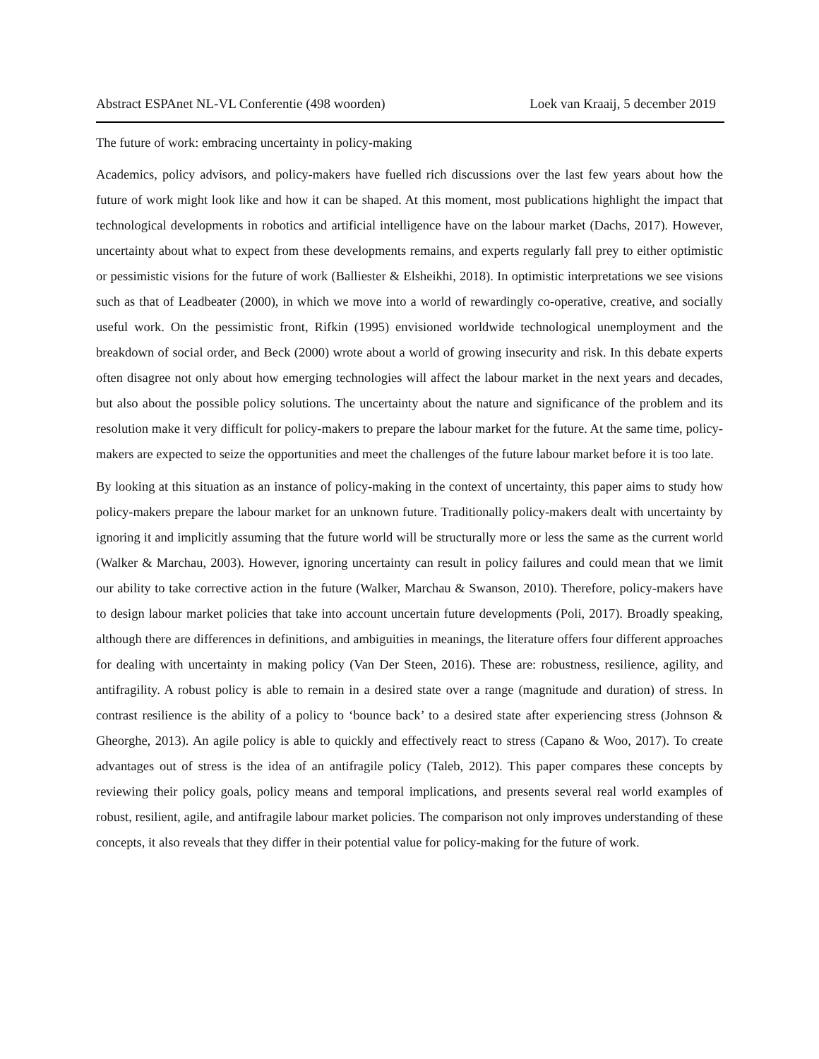Abstract ESPAnet NL-VL Conferentie (498 woorden) Loek van Kraaij, 5 december 2019
The future of work: embracing uncertainty in policy-making
Academics, policy advisors, and policy-makers have fuelled rich discussions over the last few years about how the future of work might look like and how it can be shaped. At this moment, most publications highlight the impact that technological developments in robotics and artificial intelligence have on the labour market (Dachs, 2017). However, uncertainty about what to expect from these developments remains, and experts regularly fall prey to either optimistic or pessimistic visions for the future of work (Balliester & Elsheikhi, 2018). In optimistic interpretations we see visions such as that of Leadbeater (2000), in which we move into a world of rewardingly co-operative, creative, and socially useful work. On the pessimistic front, Rifkin (1995) envisioned worldwide technological unemployment and the breakdown of social order, and Beck (2000) wrote about a world of growing insecurity and risk. In this debate experts often disagree not only about how emerging technologies will affect the labour market in the next years and decades, but also about the possible policy solutions. The uncertainty about the nature and significance of the problem and its resolution make it very difficult for policy-makers to prepare the labour market for the future. At the same time, policy-makers are expected to seize the opportunities and meet the challenges of the future labour market before it is too late.
By looking at this situation as an instance of policy-making in the context of uncertainty, this paper aims to study how policy-makers prepare the labour market for an unknown future. Traditionally policy-makers dealt with uncertainty by ignoring it and implicitly assuming that the future world will be structurally more or less the same as the current world (Walker & Marchau, 2003). However, ignoring uncertainty can result in policy failures and could mean that we limit our ability to take corrective action in the future (Walker, Marchau & Swanson, 2010). Therefore, policy-makers have to design labour market policies that take into account uncertain future developments (Poli, 2017). Broadly speaking, although there are differences in definitions, and ambiguities in meanings, the literature offers four different approaches for dealing with uncertainty in making policy (Van Der Steen, 2016). These are: robustness, resilience, agility, and antifragility. A robust policy is able to remain in a desired state over a range (magnitude and duration) of stress. In contrast resilience is the ability of a policy to ‘bounce back’ to a desired state after experiencing stress (Johnson & Gheorghe, 2013). An agile policy is able to quickly and effectively react to stress (Capano & Woo, 2017). To create advantages out of stress is the idea of an antifragile policy (Taleb, 2012). This paper compares these concepts by reviewing their policy goals, policy means and temporal implications, and presents several real world examples of robust, resilient, agile, and antifragile labour market policies. The comparison not only improves understanding of these concepts, it also reveals that they differ in their potential value for policy-making for the future of work.